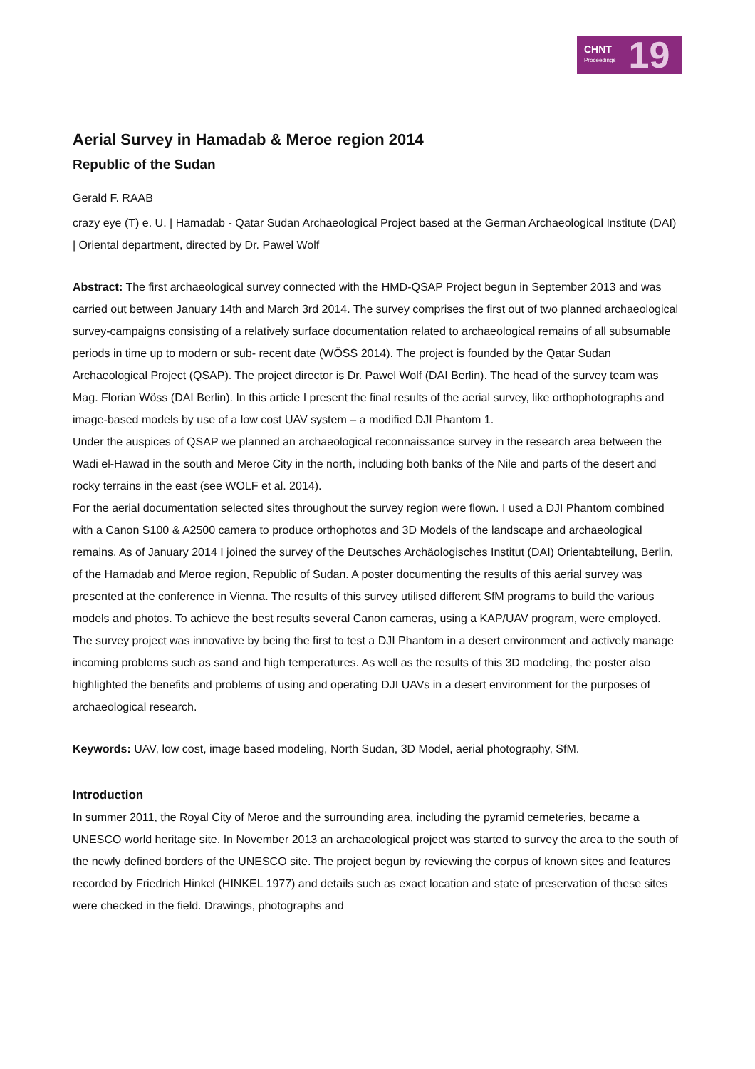CHNT
Proceedings
19
Aerial Survey in Hamadab & Meroe region 2014
Republic of the Sudan
Gerald F. RAAB
crazy eye (T) e. U. | Hamadab - Qatar Sudan Archaeological Project based at the German Archaeological Institute (DAI) | Oriental department, directed by Dr. Pawel Wolf
Abstract: The first archaeological survey connected with the HMD-QSAP Project begun in September 2013 and was carried out between January 14th and March 3rd 2014. The survey comprises the first out of two planned archaeological survey-campaigns consisting of a relatively surface documentation related to archaeological remains of all subsumable periods in time up to modern or sub- recent date (WÖSS 2014). The project is founded by the Qatar Sudan Archaeological Project (QSAP). The project director is Dr. Pawel Wolf (DAI Berlin). The head of the survey team was Mag. Florian Wöss (DAI Berlin). In this article I present the final results of the aerial survey, like orthophotographs and image-based models by use of a low cost UAV system – a modified DJI Phantom 1.
Under the auspices of QSAP we planned an archaeological reconnaissance survey in the research area between the Wadi el-Hawad in the south and Meroe City in the north, including both banks of the Nile and parts of the desert and rocky terrains in the east (see WOLF et al. 2014).
For the aerial documentation selected sites throughout the survey region were flown. I used a DJI Phantom combined with a Canon S100 & A2500 camera to produce orthophotos and 3D Models of the landscape and archaeological remains. As of January 2014 I joined the survey of the Deutsches Archäologisches Institut (DAI) Orientabteilung, Berlin, of the Hamadab and Meroe region, Republic of Sudan. A poster documenting the results of this aerial survey was presented at the conference in Vienna. The results of this survey utilised different SfM programs to build the various models and photos. To achieve the best results several Canon cameras, using a KAP/UAV program, were employed. The survey project was innovative by being the first to test a DJI Phantom in a desert environment and actively manage incoming problems such as sand and high temperatures. As well as the results of this 3D modeling, the poster also highlighted the benefits and problems of using and operating DJI UAVs in a desert environment for the purposes of archaeological research.
Keywords: UAV, low cost, image based modeling, North Sudan, 3D Model, aerial photography, SfM.
Introduction
In summer 2011, the Royal City of Meroe and the surrounding area, including the pyramid cemeteries, became a UNESCO world heritage site. In November 2013 an archaeological project was started to survey the area to the south of the newly defined borders of the UNESCO site. The project begun by reviewing the corpus of known sites and features recorded by Friedrich Hinkel (HINKEL 1977) and details such as exact location and state of preservation of these sites were checked in the field. Drawings, photographs and